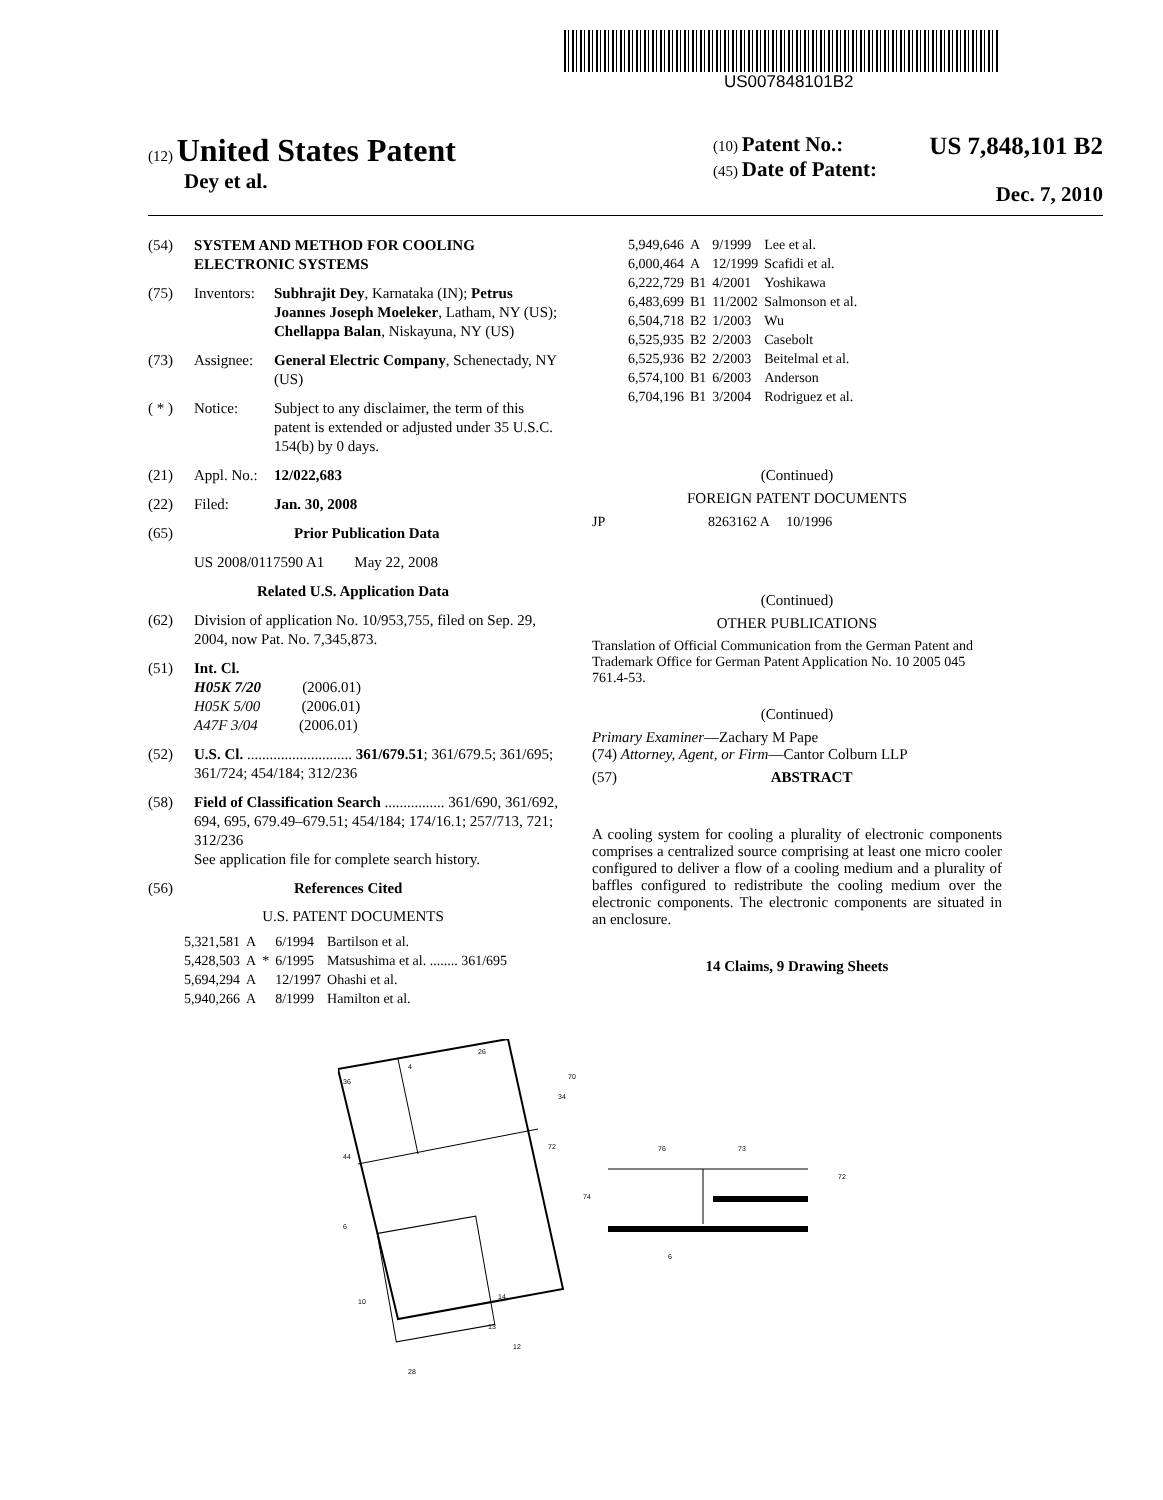US007848101B2
(12) United States Patent
Dey et al.
(10) Patent No.: US 7,848,101 B2
(45) Date of Patent: Dec. 7, 2010
(54) SYSTEM AND METHOD FOR COOLING ELECTRONIC SYSTEMS
(75) Inventors: Subhrajit Dey, Karnataka (IN); Petrus Joannes Joseph Moeleker, Latham, NY (US); Chellappa Balan, Niskayuna, NY (US)
(73) Assignee: General Electric Company, Schenectady, NY (US)
( * ) Notice: Subject to any disclaimer, the term of this patent is extended or adjusted under 35 U.S.C. 154(b) by 0 days.
(21) Appl. No.: 12/022,683
(22) Filed: Jan. 30, 2008
(65) Prior Publication Data
US 2008/0117590 A1 May 22, 2008
Related U.S. Application Data
(62) Division of application No. 10/953,755, filed on Sep. 29, 2004, now Pat. No. 7,345,873.
(51) Int. Cl.
H05K 7/20 (2006.01)
H05K 5/00 (2006.01)
A47F 3/04 (2006.01)
(52) U.S. Cl. ............................ 361/679.51; 361/679.5; 361/695; 361/724; 454/184; 312/236
(58) Field of Classification Search ................ 361/690, 361/692, 694, 695, 679.49–679.51; 454/184; 174/16.1; 257/713, 721; 312/236
See application file for complete search history.
(56) References Cited
U.S. PATENT DOCUMENTS
| 5,321,581 | A | | 6/1994 | Bartilson et al. |
| 5,428,503 | A | * | 6/1995 | Matsushima et al. ........ 361/695 |
| 5,694,294 | A | | 12/1997 | Ohashi et al. |
| 5,940,266 | A | | 8/1999 | Hamilton et al. |
| 5,949,646 | A | 9/1999 | Lee et al. |
| 6,000,464 | A | 12/1999 | Scafidi et al. |
| 6,222,729 | B1 | 4/2001 | Yoshikawa |
| 6,483,699 | B1 | 11/2002 | Salmonson et al. |
| 6,504,718 | B2 | 1/2003 | Wu |
| 6,525,935 | B2 | 2/2003 | Casebolt |
| 6,525,936 | B2 | 2/2003 | Beitelmal et al. |
| 6,574,100 | B1 | 6/2003 | Anderson |
| 6,704,196 | B1 | 3/2004 | Rodriguez et al. |
(Continued)
FOREIGN PATENT DOCUMENTS
| JP | 8263162 A | 10/1996 |
(Continued)
OTHER PUBLICATIONS
Translation of Official Communication from the German Patent and Trademark Office for German Patent Application No. 10 2005 045 761.4-53.
(Continued)
Primary Examiner—Zachary M Pape
(74) Attorney, Agent, or Firm—Cantor Colburn LLP
(57) ABSTRACT
A cooling system for cooling a plurality of electronic components comprises a centralized source comprising at least one micro cooler configured to deliver a flow of a cooling medium and a plurality of baffles configured to redistribute the cooling medium over the electronic components. The electronic components are situated in an enclosure.
14 Claims, 9 Drawing Sheets
26
4
36
34
44
6
10
28
12
14
13
72
70
76
73
72
74
6